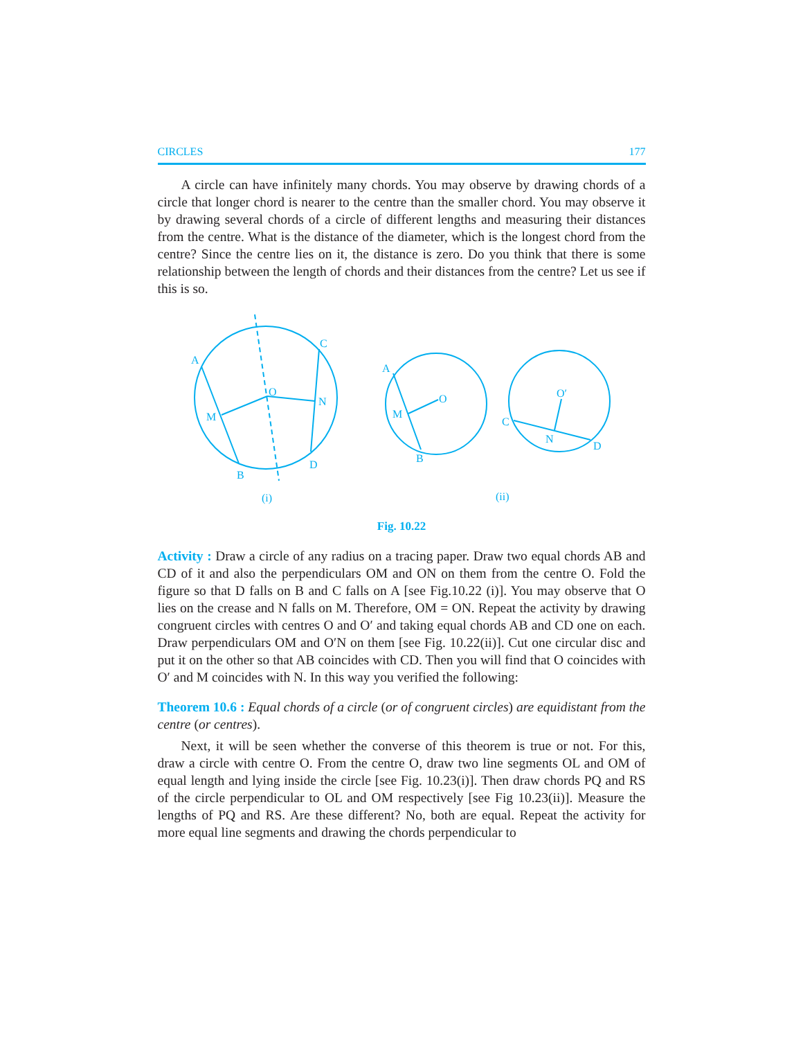CIRCLES 177
A circle can have infinitely many chords. You may observe by drawing chords of a circle that longer chord is nearer to the centre than the smaller chord. You may observe it by drawing several chords of a circle of different lengths and measuring their distances from the centre. What is the distance of the diameter, which is the longest chord from the centre? Since the centre lies on it, the distance is zero. Do you think that there is some relationship between the length of chords and their distances from the centre? Let us see if this is so.
A
C
O
N
M
B
D
(i)
A
O
M
B
O′
C
N
D
(ii)
Fig. 10.22
Activity : Draw a circle of any radius on a tracing paper. Draw two equal chords AB and CD of it and also the perpendiculars OM and ON on them from the centre O. Fold the figure so that D falls on B and C falls on A [see Fig.10.22 (i)]. You may observe that O lies on the crease and N falls on M. Therefore, OM = ON. Repeat the activity by drawing congruent circles with centres O and O′ and taking equal chords AB and CD one on each. Draw perpendiculars OM and O′N on them [see Fig. 10.22(ii)]. Cut one circular disc and put it on the other so that AB coincides with CD. Then you will find that O coincides with O′ and M coincides with N. In this way you verified the following:
Theorem 10.6 : Equal chords of a circle (or of congruent circles) are equidistant from the centre (or centres).
Next, it will be seen whether the converse of this theorem is true or not. For this, draw a circle with centre O. From the centre O, draw two line segments OL and OM of equal length and lying inside the circle [see Fig. 10.23(i)]. Then draw chords PQ and RS of the circle perpendicular to OL and OM respectively [see Fig 10.23(ii)]. Measure the lengths of PQ and RS. Are these different? No, both are equal. Repeat the activity for more equal line segments and drawing the chords perpendicular to